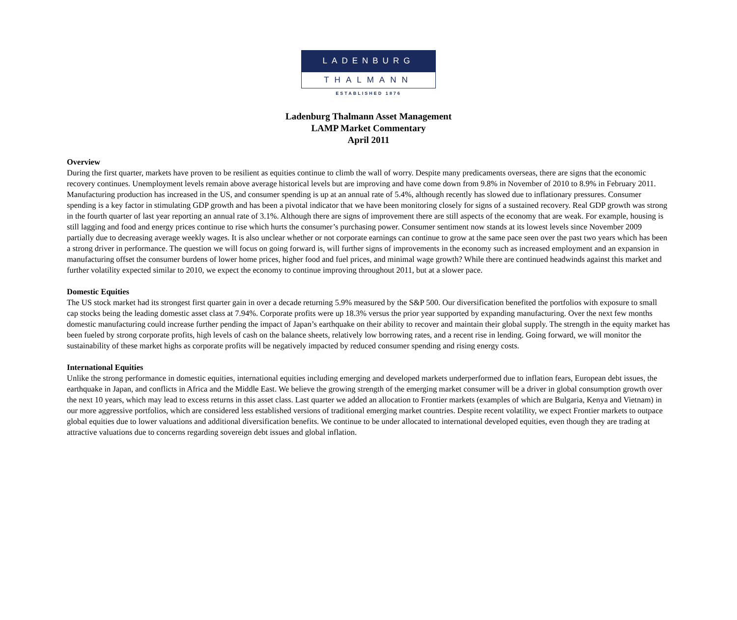LADENBURG
THALMANN
ESTABLISHED 1876
Ladenburg Thalmann Asset Management
LAMP Market Commentary
April 2011
Overview
During the first quarter, markets have proven to be resilient as equities continue to climb the wall of worry. Despite many predicaments overseas, there are signs that the economic recovery continues. Unemployment levels remain above average historical levels but are improving and have come down from 9.8% in November of 2010 to 8.9% in February 2011. Manufacturing production has increased in the US, and consumer spending is up at an annual rate of 5.4%, although recently has slowed due to inflationary pressures. Consumer spending is a key factor in stimulating GDP growth and has been a pivotal indicator that we have been monitoring closely for signs of a sustained recovery. Real GDP growth was strong in the fourth quarter of last year reporting an annual rate of 3.1%. Although there are signs of improvement there are still aspects of the economy that are weak. For example, housing is still lagging and food and energy prices continue to rise which hurts the consumer’s purchasing power. Consumer sentiment now stands at its lowest levels since November 2009 partially due to decreasing average weekly wages. It is also unclear whether or not corporate earnings can continue to grow at the same pace seen over the past two years which has been a strong driver in performance. The question we will focus on going forward is, will further signs of improvements in the economy such as increased employment and an expansion in manufacturing offset the consumer burdens of lower home prices, higher food and fuel prices, and minimal wage growth? While there are continued headwinds against this market and further volatility expected similar to 2010, we expect the economy to continue improving throughout 2011, but at a slower pace.
Domestic Equities
The US stock market had its strongest first quarter gain in over a decade returning 5.9% measured by the S&P 500. Our diversification benefited the portfolios with exposure to small cap stocks being the leading domestic asset class at 7.94%. Corporate profits were up 18.3% versus the prior year supported by expanding manufacturing. Over the next few months domestic manufacturing could increase further pending the impact of Japan’s earthquake on their ability to recover and maintain their global supply. The strength in the equity market has been fueled by strong corporate profits, high levels of cash on the balance sheets, relatively low borrowing rates, and a recent rise in lending. Going forward, we will monitor the sustainability of these market highs as corporate profits will be negatively impacted by reduced consumer spending and rising energy costs.
International Equities
Unlike the strong performance in domestic equities, international equities including emerging and developed markets underperformed due to inflation fears, European debt issues, the earthquake in Japan, and conflicts in Africa and the Middle East. We believe the growing strength of the emerging market consumer will be a driver in global consumption growth over the next 10 years, which may lead to excess returns in this asset class. Last quarter we added an allocation to Frontier markets (examples of which are Bulgaria, Kenya and Vietnam) in our more aggressive portfolios, which are considered less established versions of traditional emerging market countries. Despite recent volatility, we expect Frontier markets to outpace global equities due to lower valuations and additional diversification benefits. We continue to be under allocated to international developed equities, even though they are trading at attractive valuations due to concerns regarding sovereign debt issues and global inflation.